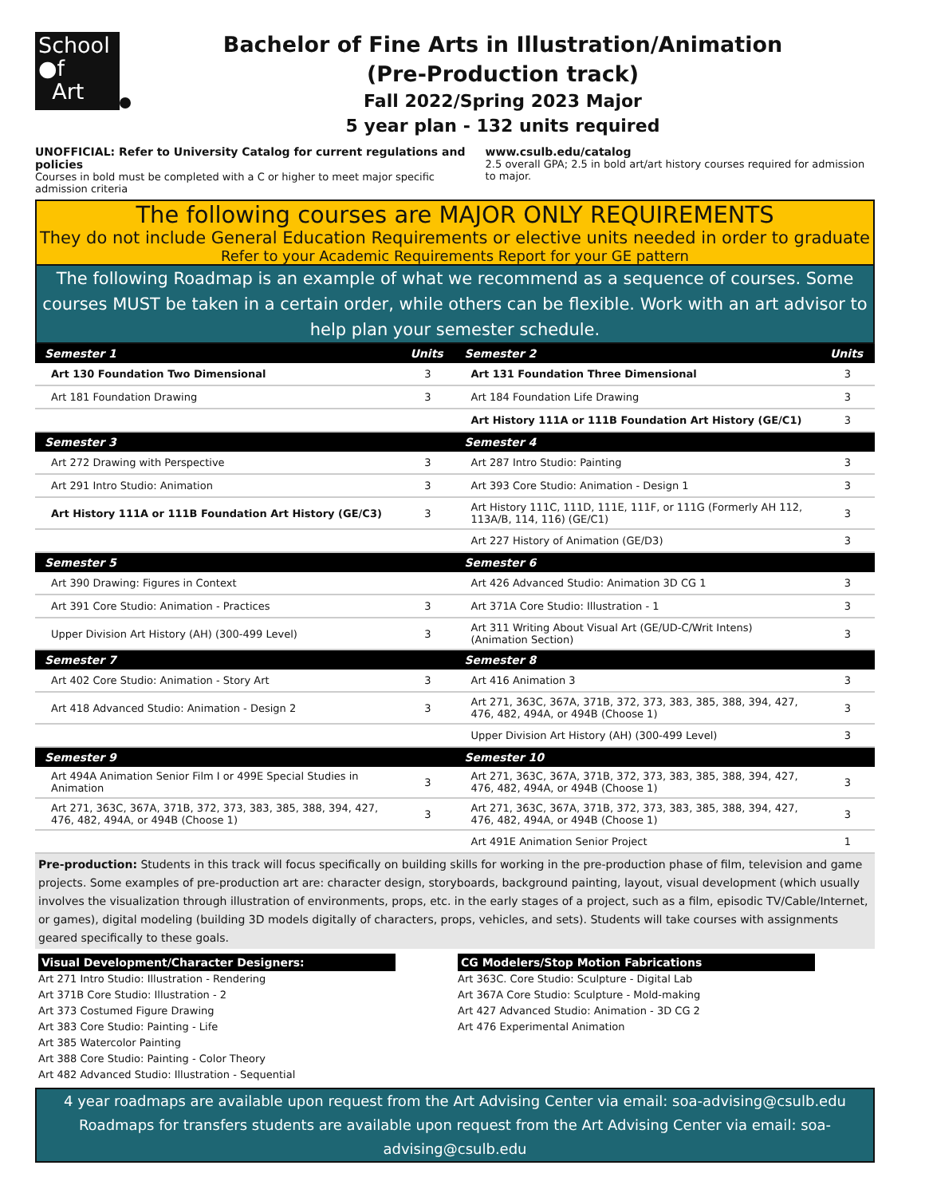School
●f
Art
Bachelor of Fine Arts in Illustration/Animation
(Pre-Production track)
Fall 2022/Spring 2023 Major
5 year plan - 132 units required
UNOFFICIAL: Refer to University Catalog for current regulations and policies
Courses in bold must be completed with a C or higher to meet major specific admission criteria
www.csulb.edu/catalog
2.5 overall GPA; 2.5 in bold art/art history courses required for admission to major.
The following courses are MAJOR ONLY REQUIREMENTS
They do not include General Education Requirements or elective units needed in order to graduate
Refer to your Academic Requirements Report for your GE pattern
The following Roadmap is an example of what we recommend as a sequence of courses. Some courses MUST be taken in a certain order, while others can be flexible. Work with an art advisor to help plan your semester schedule.
| Semester 1 | Units | Semester 2 | Units |
| --- | --- | --- | --- |
| Art 130 Foundation Two Dimensional | 3 | Art 131 Foundation Three Dimensional | 3 |
| Art 181 Foundation Drawing | 3 | Art 184 Foundation Life Drawing | 3 |
| | | Art History 111A or 111B Foundation Art History (GE/C1) | 3 |
| Semester 3 | | Semester 4 | |
| Art 272 Drawing with Perspective | 3 | Art 287 Intro Studio: Painting | 3 |
| Art 291 Intro Studio: Animation | 3 | Art 393 Core Studio: Animation - Design 1 | 3 |
| Art History 111A or 111B Foundation Art History (GE/C3) | 3 | Art History 111C, 111D, 111E, 111F, or 111G (Formerly AH 112, 113A/B, 114, 116) (GE/C1) | 3 |
| | | Art 227 History of Animation (GE/D3) | 3 |
| Semester 5 | | Semester 6 | |
| Art 390 Drawing: Figures in Context | | Art 426 Advanced Studio: Animation 3D CG 1 | 3 |
| Art 391 Core Studio: Animation - Practices | 3 | Art 371A Core Studio: Illustration - 1 | 3 |
| Upper Division Art History (AH) (300-499 Level) | 3 | Art 311 Writing About Visual Art (GE/UD-C/Writ Intens) (Animation Section) | 3 |
| Semester 7 | | Semester 8 | |
| Art 402 Core Studio: Animation - Story Art | 3 | Art 416 Animation 3 | 3 |
| Art 418 Advanced Studio: Animation - Design 2 | 3 | Art 271, 363C, 367A, 371B, 372, 373, 383, 385, 388, 394, 427, 476, 482, 494A, or 494B (Choose 1) | 3 |
| | | Upper Division Art History (AH) (300-499 Level) | 3 |
| Semester 9 | | Semester 10 | |
| Art 494A Animation Senior Film I or 499E Special Studies in Animation | 3 | Art 271, 363C, 367A, 371B, 372, 373, 383, 385, 388, 394, 427, 476, 482, 494A, or 494B (Choose 1) | 3 |
| Art 271, 363C, 367A, 371B, 372, 373, 383, 385, 388, 394, 427, 476, 482, 494A, or 494B (Choose 1) | 3 | Art 271, 363C, 367A, 371B, 372, 373, 383, 385, 388, 394, 427, 476, 482, 494A, or 494B (Choose 1) | 3 |
| | | Art 491E Animation Senior Project | 1 |
Pre-production: Students in this track will focus specifically on building skills for working in the pre-production phase of film, television and game projects. Some examples of pre-production art are: character design, storyboards, background painting, layout, visual development (which usually involves the visualization through illustration of environments, props, etc. in the early stages of a project, such as a film, episodic TV/Cable/Internet, or games), digital modeling (building 3D models digitally of characters, props, vehicles, and sets). Students will take courses with assignments geared specifically to these goals.
Visual Development/Character Designers:
Art 271 Intro Studio: Illustration - Rendering
Art 371B Core Studio: Illustration - 2
Art 373 Costumed Figure Drawing
Art 383 Core Studio: Painting - Life
Art 385 Watercolor Painting
Art 388 Core Studio: Painting - Color Theory
Art 482 Advanced Studio: Illustration - Sequential
CG Modelers/Stop Motion Fabrications
Art 363C. Core Studio: Sculpture - Digital Lab
Art 367A Core Studio: Sculpture - Mold-making
Art 427 Advanced Studio: Animation - 3D CG 2
Art 476 Experimental Animation
4 year roadmaps are available upon request from the Art Advising Center via email: soa-advising@csulb.edu
Roadmaps for transfers students are available upon request from the Art Advising Center via email: soa-advising@csulb.edu